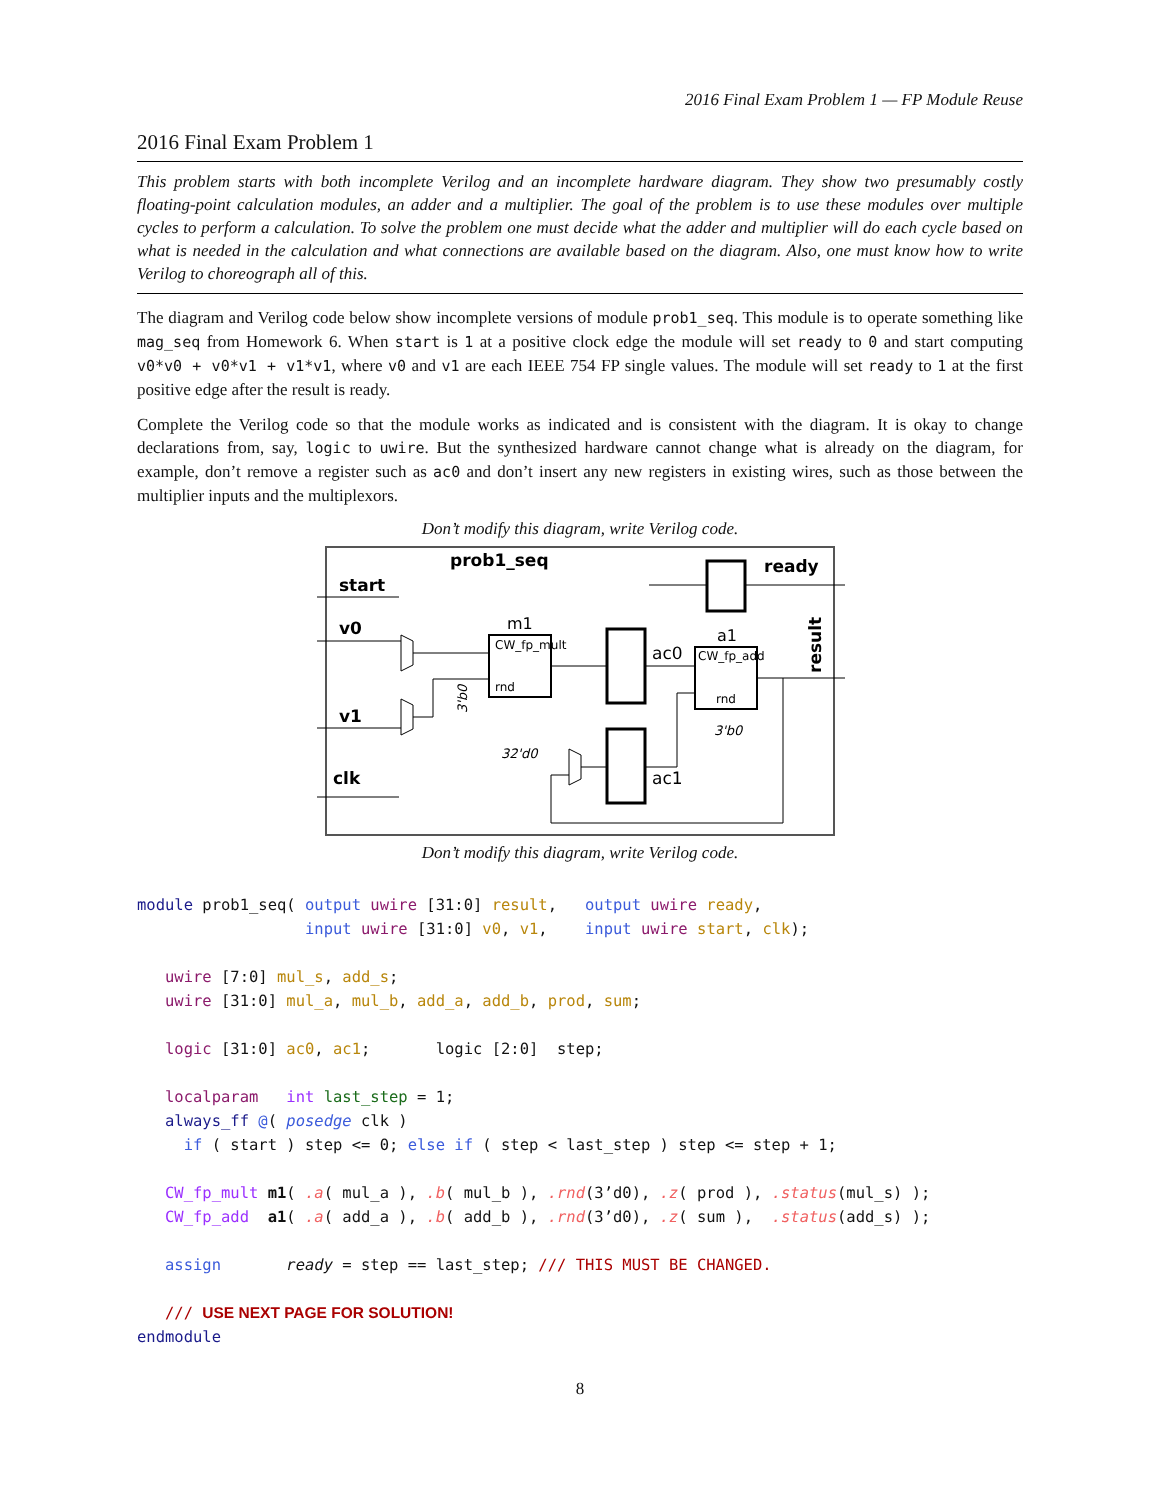2016 Final Exam Problem 1 — FP Module Reuse
2016 Final Exam Problem 1
This problem starts with both incomplete Verilog and an incomplete hardware diagram. They show two presumably costly floating-point calculation modules, an adder and a multiplier. The goal of the problem is to use these modules over multiple cycles to perform a calculation. To solve the problem one must decide what the adder and multiplier will do each cycle based on what is needed in the calculation and what connections are available based on the diagram. Also, one must know how to write Verilog to choreograph all of this.
The diagram and Verilog code below show incomplete versions of module prob1_seq. This module is to operate something like mag_seq from Homework 6. When start is 1 at a positive clock edge the module will set ready to 0 and start computing v0*v0 + v0*v1 + v1*v1, where v0 and v1 are each IEEE 754 FP single values. The module will set ready to 1 at the first positive edge after the result is ready.
Complete the Verilog code so that the module works as indicated and is consistent with the diagram. It is okay to change declarations from, say, logic to uwire. But the synthesized hardware cannot change what is already on the diagram, for example, don’t remove a register such as ac0 and don’t insert any new registers in existing wires, such as those between the multiplier inputs and the multiplexors.
Don’t modify this diagram, write Verilog code.
prob1_seq
start
v0
v1
clk
ready
result
m1
CW_fp_mult
rnd
a1
CW_fp_add
rnd
ac0
ac1
3'b0
3'b0
32'd0
Don’t modify this diagram, write Verilog code.
module prob1_seq( output uwire [31:0] result,   output uwire ready,
                  input uwire [31:0] v0, v1,    input uwire start, clk);

   uwire [7:0] mul_s, add_s;
   uwire [31:0] mul_a, mul_b, add_a, add_b, prod, sum;

   logic [31:0] ac0, ac1;       logic [2:0]  step;

   localparam   int last_step = 1;
   always_ff @( posedge clk )
     if ( start ) step <= 0; else if ( step < last_step ) step <= step + 1;

   CW_fp_mult m1( .a( mul_a ), .b( mul_b ), .rnd(3’d0), .z( prod ), .status(mul_s) );
   CW_fp_add  a1( .a( add_a ), .b( add_b ), .rnd(3’d0), .z( sum ),  .status(add_s) );

   assign       ready = step == last_step; /// THIS MUST BE CHANGED.

   /// USE NEXT PAGE FOR SOLUTION!
endmodule
8